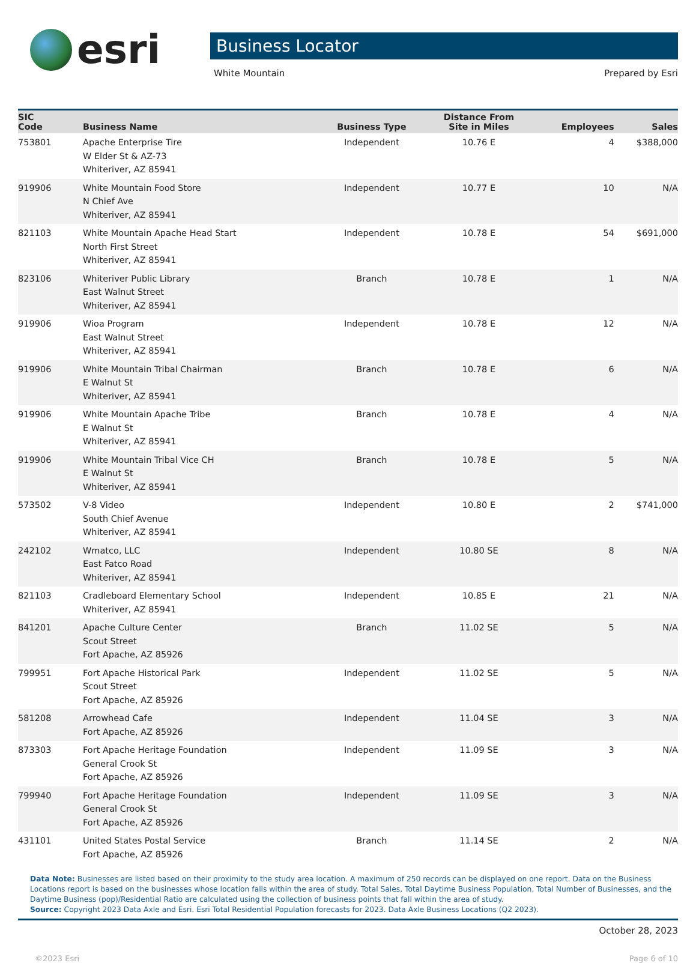esri
Business Locator
White Mountain Prepared by Esri
| SIC Code | Business Name | Business Type | Distance From Site in Miles | Employees | Sales |
| --- | --- | --- | --- | --- | --- |
| 753801 | Apache Enterprise Tire W Elder St & AZ-73 Whiteriver, AZ 85941 | Independent | 10.76 E | 4 | $388,000 |
| 919906 | White Mountain Food Store N Chief Ave Whiteriver, AZ 85941 | Independent | 10.77 E | 10 | N/A |
| 821103 | White Mountain Apache Head Start North First Street Whiteriver, AZ 85941 | Independent | 10.78 E | 54 | $691,000 |
| 823106 | Whiteriver Public Library East Walnut Street Whiteriver, AZ 85941 | Branch | 10.78 E | 1 | N/A |
| 919906 | Wioa Program East Walnut Street Whiteriver, AZ 85941 | Independent | 10.78 E | 12 | N/A |
| 919906 | White Mountain Tribal Chairman E Walnut St Whiteriver, AZ 85941 | Branch | 10.78 E | 6 | N/A |
| 919906 | White Mountain Apache Tribe E Walnut St Whiteriver, AZ 85941 | Branch | 10.78 E | 4 | N/A |
| 919906 | White Mountain Tribal Vice CH E Walnut St Whiteriver, AZ 85941 | Branch | 10.78 E | 5 | N/A |
| 573502 | V-8 Video South Chief Avenue Whiteriver, AZ 85941 | Independent | 10.80 E | 2 | $741,000 |
| 242102 | Wmatco, LLC East Fatco Road Whiteriver, AZ 85941 | Independent | 10.80 SE | 8 | N/A |
| 821103 | Cradleboard Elementary School Whiteriver, AZ 85941 | Independent | 10.85 E | 21 | N/A |
| 841201 | Apache Culture Center Scout Street Fort Apache, AZ 85926 | Branch | 11.02 SE | 5 | N/A |
| 799951 | Fort Apache Historical Park Scout Street Fort Apache, AZ 85926 | Independent | 11.02 SE | 5 | N/A |
| 581208 | Arrowhead Cafe Fort Apache, AZ 85926 | Independent | 11.04 SE | 3 | N/A |
| 873303 | Fort Apache Heritage Foundation General Crook St Fort Apache, AZ 85926 | Independent | 11.09 SE | 3 | N/A |
| 799940 | Fort Apache Heritage Foundation General Crook St Fort Apache, AZ 85926 | Independent | 11.09 SE | 3 | N/A |
| 431101 | United States Postal Service Fort Apache, AZ 85926 | Branch | 11.14 SE | 2 | N/A |
Data Note: Businesses are listed based on their proximity to the study area location. A maximum of 250 records can be displayed on one report. Data on the Business Locations report is based on the businesses whose location falls within the area of study. Total Sales, Total Daytime Business Population, Total Number of Businesses, and the Daytime Business (pop)/Residential Ratio are calculated using the collection of business points that fall within the area of study.
Source: Copyright 2023 Data Axle and Esri. Esri Total Residential Population forecasts for 2023. Data Axle Business Locations (Q2 2023).
October 28, 2023
©2023 Esri Page 6 of 10